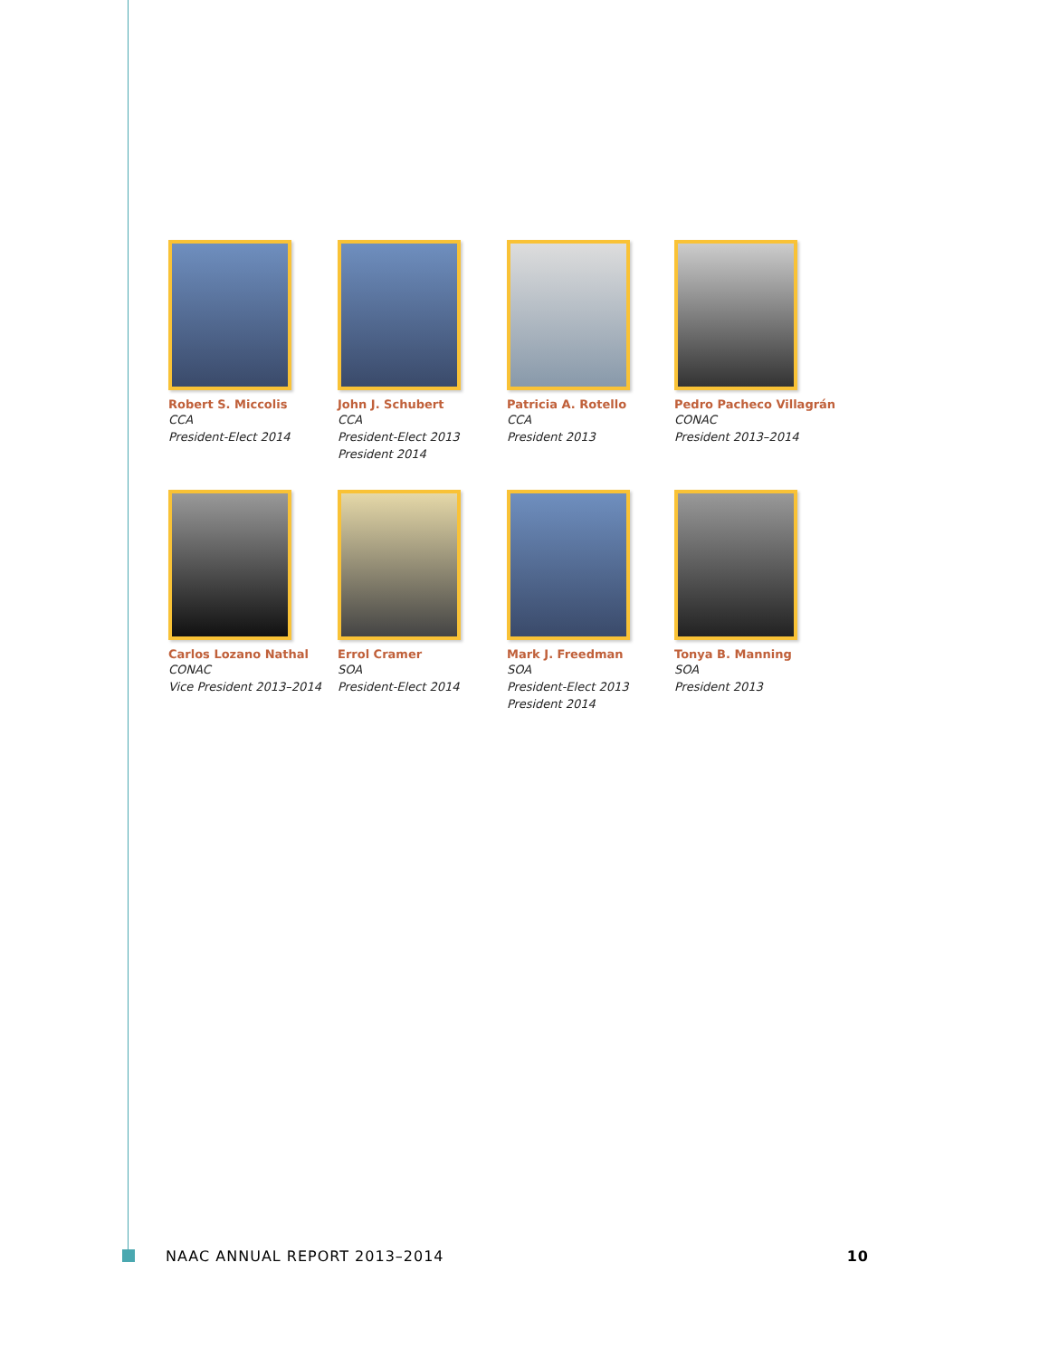Robert S. Miccolis
CCA
President-Elect 2014
John J. Schubert
CCA
President-Elect 2013
President 2014
Patricia A. Rotello
CCA
President 2013
Pedro Pacheco Villagrán
CONAC
President 2013–2014
Carlos Lozano Nathal
CONAC
Vice President 2013–2014
Errol Cramer
SOA
President-Elect 2014
Mark J. Freedman
SOA
President-Elect 2013
President 2014
Tonya B. Manning
SOA
President 2013
NAAC ANNUAL REPORT 2013–2014 10